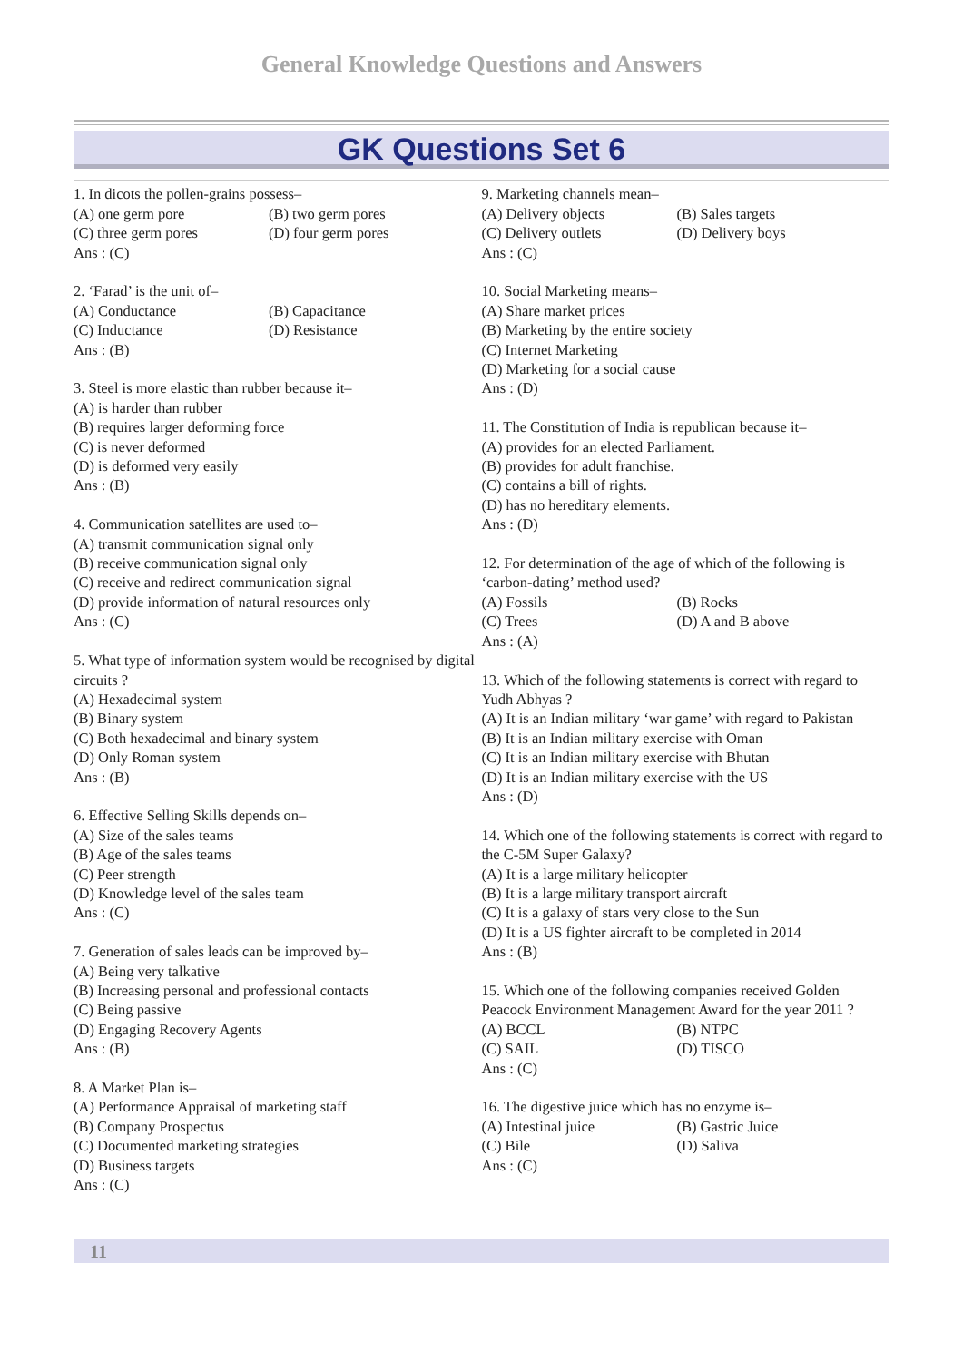General Knowledge Questions and Answers
GK Questions Set 6
1. In dicots the pollen-grains possess–
(A) one germ pore (B) two germ pores
(C) three germ pores (D) four germ pores
Ans : (C)
2. ‘Farad’ is the unit of–
(A) Conductance (B) Capacitance
(C) Inductance (D) Resistance
Ans : (B)
3. Steel is more elastic than rubber because it–
(A) is harder than rubber
(B) requires larger deforming force
(C) is never deformed
(D) is deformed very easily
Ans : (B)
4. Communication satellites are used to–
(A) transmit communication signal only
(B) receive communication signal only
(C) receive and redirect communication signal
(D) provide information of natural resources only
Ans : (C)
5. What type of information system would be recognised by digital circuits ?
(A) Hexadecimal system
(B) Binary system
(C) Both hexadecimal and binary system
(D) Only Roman system
Ans : (B)
6. Effective Selling Skills depends on–
(A) Size of the sales teams
(B) Age of the sales teams
(C) Peer strength
(D) Knowledge level of the sales team
Ans : (C)
7. Generation of sales leads can be improved by–
(A) Being very talkative
(B) Increasing personal and professional contacts
(C) Being passive
(D) Engaging Recovery Agents
Ans : (B)
8. A Market Plan is–
(A) Performance Appraisal of marketing staff
(B) Company Prospectus
(C) Documented marketing strategies
(D) Business targets
Ans : (C)
9. Marketing channels mean–
(A) Delivery objects (B) Sales targets
(C) Delivery outlets (D) Delivery boys
Ans : (C)
10. Social Marketing means–
(A) Share market prices
(B) Marketing by the entire society
(C) Internet Marketing
(D) Marketing for a social cause
Ans : (D)
11. The Constitution of India is republican because it–
(A) provides for an elected Parliament.
(B) provides for adult franchise.
(C) contains a bill of rights.
(D) has no hereditary elements.
Ans : (D)
12. For determination of the age of which of the following is ‘carbon-dating’ method used?
(A) Fossils (B) Rocks
(C) Trees (D) A and B above
Ans : (A)
13. Which of the following statements is correct with regard to Yudh Abhyas ?
(A) It is an Indian military ‘war game’ with regard to Pakistan
(B) It is an Indian military exercise with Oman
(C) It is an Indian military exercise with Bhutan
(D) It is an Indian military exercise with the US
Ans : (D)
14. Which one of the following statements is correct with regard to the C-5M Super Galaxy?
(A) It is a large military helicopter
(B) It is a large military transport aircraft
(C) It is a galaxy of stars very close to the Sun
(D) It is a US fighter aircraft to be completed in 2014
Ans : (B)
15. Which one of the following companies received Golden Peacock Environment Management Award for the year 2011 ?
(A) BCCL (B) NTPC
(C) SAIL (D) TISCO
Ans : (C)
16. The digestive juice which has no enzyme is–
(A) Intestinal juice (B) Gastric Juice
(C) Bile (D) Saliva
Ans : (C)
11